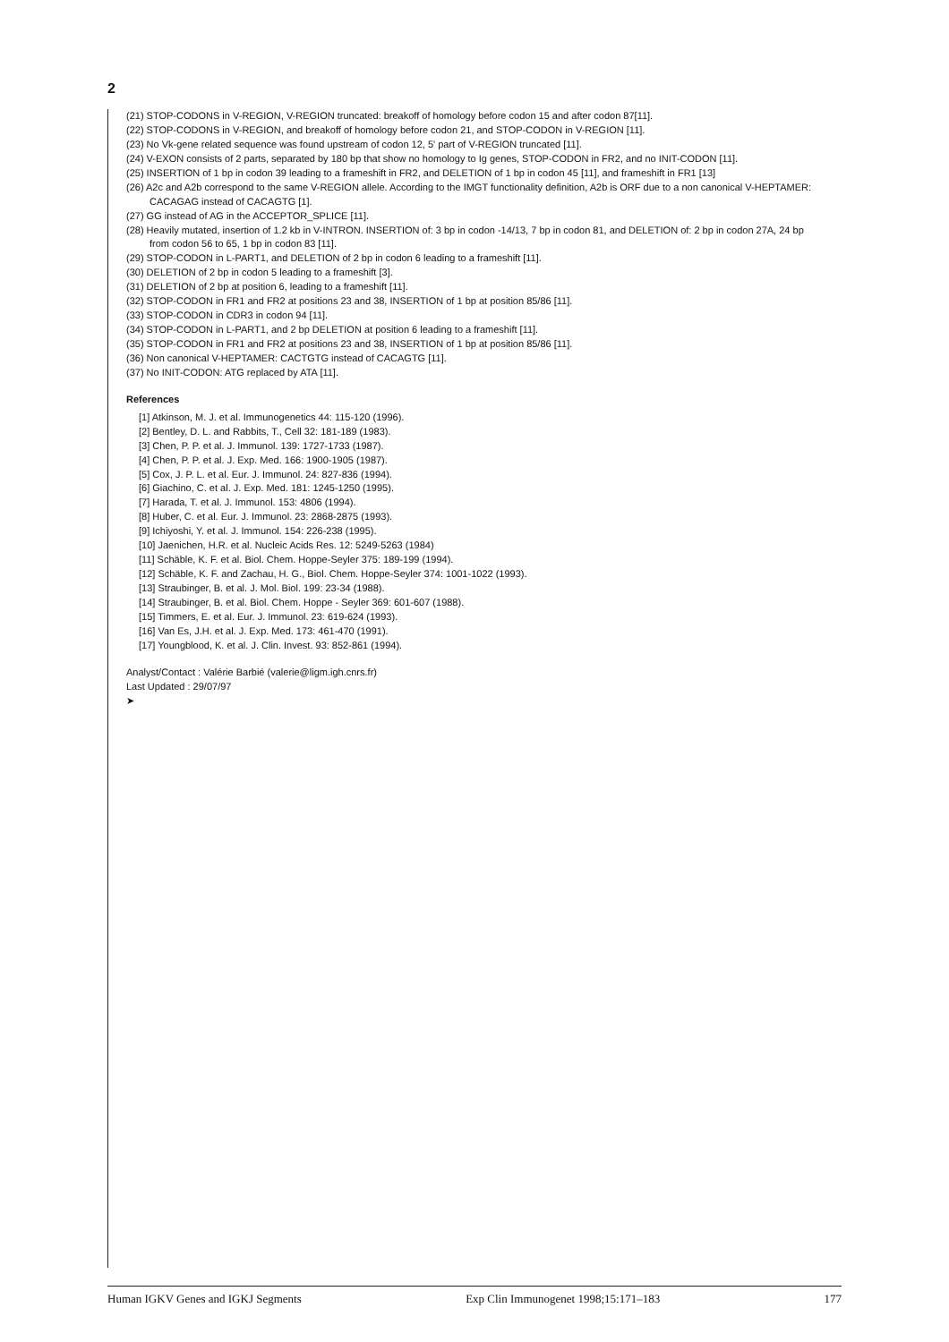2
(21) STOP-CODONS in V-REGION, V-REGION truncated: breakoff of homology before codon 15 and after codon 87[11].
(22) STOP-CODONS in V-REGION, and breakoff of homology before codon 21, and STOP-CODON in V-REGION [11].
(23) No Vk-gene related sequence was found upstream of codon 12, 5' part of V-REGION truncated [11].
(24) V-EXON consists of 2 parts, separated by 180 bp that show no homology to Ig genes, STOP-CODON in FR2, and no INIT-CODON [11].
(25) INSERTION of 1 bp in codon 39 leading to a frameshift in FR2, and DELETION of 1 bp in codon 45 [11], and frameshift in FR1 [13]
(26) A2c and A2b correspond to the same V-REGION allele. According to the IMGT functionality definition, A2b is ORF due to a non canonical V-HEPTAMER:
CACAGAG instead of CACAGTG [1].
(27) GG instead of AG in the ACCEPTOR_SPLICE [11].
(28) Heavily mutated, insertion of 1.2 kb in V-INTRON. INSERTION of: 3 bp in codon -14/13, 7 bp in codon 81, and DELETION of: 2 bp in codon 27A, 24 bp
from codon 56 to 65, 1 bp in codon 83 [11].
(29) STOP-CODON in L-PART1, and DELETION of 2 bp in codon 6 leading to a frameshift [11].
(30) DELETION of 2 bp in codon 5 leading to a frameshift [3].
(31) DELETION of 2 bp at position 6, leading to a frameshift [11].
(32) STOP-CODON in FR1 and FR2 at positions 23 and 38, INSERTION of 1 bp at position 85/86 [11].
(33) STOP-CODON in CDR3 in codon 94 [11].
(34) STOP-CODON in L-PART1, and 2 bp DELETION at position 6 leading to a frameshift [11].
(35) STOP-CODON in FR1 and FR2 at positions 23 and 38, INSERTION of 1 bp at position 85/86 [11].
(36) Non canonical V-HEPTAMER: CACTGTG instead of CACAGTG [11].
(37) No INIT-CODON: ATG replaced by ATA [11].
References
[1] Atkinson, M. J. et al. Immunogenetics 44: 115-120 (1996).
[2] Bentley, D. L. and Rabbits, T., Cell 32: 181-189 (1983).
[3] Chen, P. P. et al. J. Immunol. 139: 1727-1733 (1987).
[4] Chen, P. P. et al. J. Exp. Med. 166: 1900-1905 (1987).
[5] Cox, J. P. L. et al. Eur. J. Immunol. 24: 827-836 (1994).
[6] Giachino, C. et al. J. Exp. Med. 181: 1245-1250 (1995).
[7] Harada, T. et al. J. Immunol. 153: 4806 (1994).
[8] Huber, C. et al. Eur. J. Immunol. 23: 2868-2875 (1993).
[9] Ichiyoshi, Y. et al. J. Immunol. 154: 226-238 (1995).
[10] Jaenichen, H.R. et al. Nucleic Acids Res. 12: 5249-5263 (1984)
[11] Schäble, K. F. et al. Biol. Chem. Hoppe-Seyler 375: 189-199 (1994).
[12] Schäble, K. F. and Zachau, H. G., Biol. Chem. Hoppe-Seyler 374: 1001-1022 (1993).
[13] Straubinger, B. et al. J. Mol. Biol. 199: 23-34 (1988).
[14] Straubinger, B. et al. Biol. Chem. Hoppe - Seyler 369: 601-607 (1988).
[15] Timmers, E. et al. Eur. J. Immunol. 23: 619-624 (1993).
[16] Van Es, J.H. et al. J. Exp. Med. 173: 461-470 (1991).
[17] Youngblood, K. et al. J. Clin. Invest. 93: 852-861 (1994).
Analyst/Contact : Valérie Barbié (valerie@ligm.igh.cnrs.fr)
Last Updated : 29/07/97
➤
Human IGKV Genes and IGKJ Segments Exp Clin Immunogenet 1998;15:171–183 177